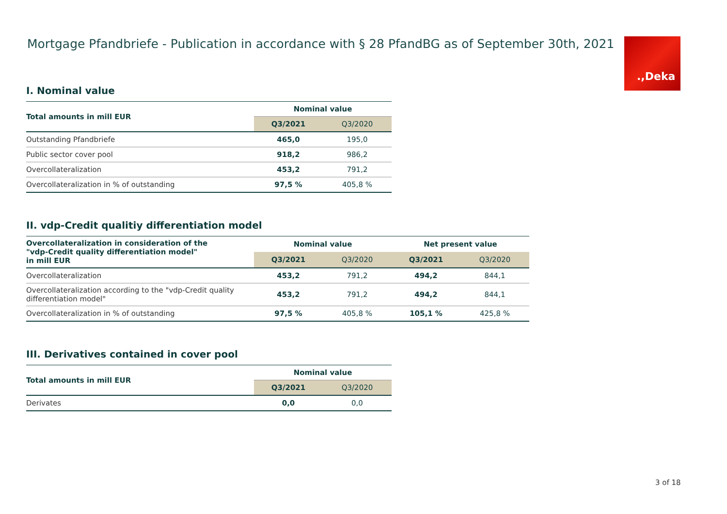Mortgage Pfandbriefe - Publication in accordance with § 28 PfandBG as of September 30th, 2021
.,Deka
I. Nominal value
| Total amounts in mill EUR | Nominal value | |
| --- | --- | --- |
| | Q3/2021 | Q3/2020 |
| Outstanding Pfandbriefe | 465,0 | 195,0 |
| Public sector cover pool | 918,2 | 986,2 |
| Overcollateralization | 453,2 | 791,2 |
| Overcollateralization in % of outstanding | 97,5 % | 405,8 % |
II. vdp-Credit qualitiy differentiation model
| Overcollateralization in consideration of the "vdp-Credit quality differentiation model" in mill EUR | Nominal value | | Net present value | |
| --- | --- | --- | --- | --- |
| | Q3/2021 | Q3/2020 | Q3/2021 | Q3/2020 |
| Overcollateralization | 453,2 | 791,2 | 494,2 | 844,1 |
| Overcollateralization according to the "vdp-Credit quality differentiation model" | 453,2 | 791,2 | 494,2 | 844,1 |
| Overcollateralization in % of outstanding | 97,5 % | 405,8 % | 105,1 % | 425,8 % |
III. Derivatives contained in cover pool
| Total amounts in mill EUR | Nominal value | |
| --- | --- | --- |
| | Q3/2021 | Q3/2020 |
| Derivates | 0,0 | 0,0 |
3 of 18